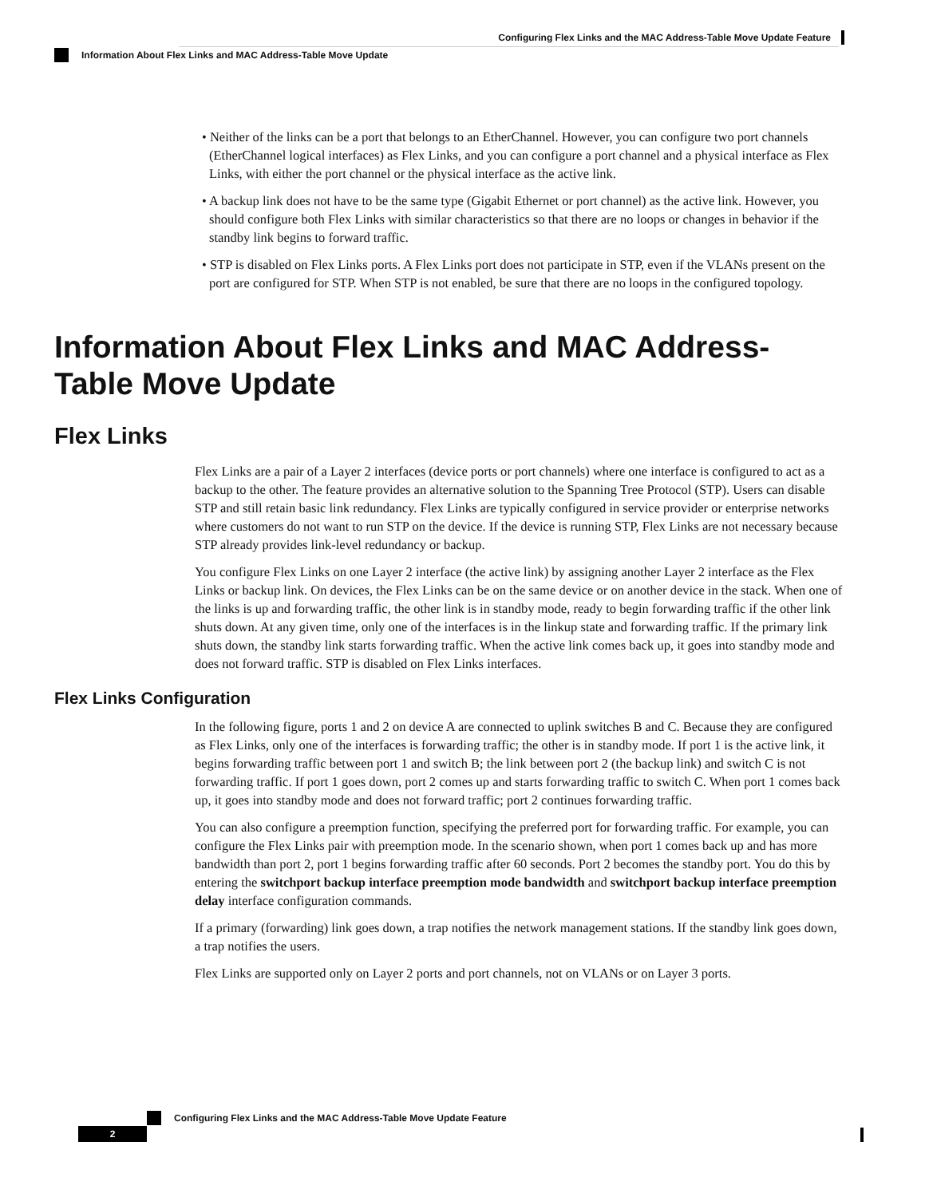Configuring Flex Links and the MAC Address-Table Move Update Feature
Information About Flex Links and MAC Address-Table Move Update
• Neither of the links can be a port that belongs to an EtherChannel. However, you can configure two port channels (EtherChannel logical interfaces) as Flex Links, and you can configure a port channel and a physical interface as Flex Links, with either the port channel or the physical interface as the active link.
• A backup link does not have to be the same type (Gigabit Ethernet or port channel) as the active link. However, you should configure both Flex Links with similar characteristics so that there are no loops or changes in behavior if the standby link begins to forward traffic.
• STP is disabled on Flex Links ports. A Flex Links port does not participate in STP, even if the VLANs present on the port are configured for STP. When STP is not enabled, be sure that there are no loops in the configured topology.
Information About Flex Links and MAC Address-Table Move Update
Flex Links
Flex Links are a pair of a Layer 2 interfaces (device ports or port channels) where one interface is configured to act as a backup to the other. The feature provides an alternative solution to the Spanning Tree Protocol (STP). Users can disable STP and still retain basic link redundancy. Flex Links are typically configured in service provider or enterprise networks where customers do not want to run STP on the device. If the device is running STP, Flex Links are not necessary because STP already provides link-level redundancy or backup.
You configure Flex Links on one Layer 2 interface (the active link) by assigning another Layer 2 interface as the Flex Links or backup link. On devices, the Flex Links can be on the same device or on another device in the stack. When one of the links is up and forwarding traffic, the other link is in standby mode, ready to begin forwarding traffic if the other link shuts down. At any given time, only one of the interfaces is in the linkup state and forwarding traffic. If the primary link shuts down, the standby link starts forwarding traffic. When the active link comes back up, it goes into standby mode and does not forward traffic. STP is disabled on Flex Links interfaces.
Flex Links Configuration
In the following figure, ports 1 and 2 on device A are connected to uplink switches B and C. Because they are configured as Flex Links, only one of the interfaces is forwarding traffic; the other is in standby mode. If port 1 is the active link, it begins forwarding traffic between port 1 and switch B; the link between port 2 (the backup link) and switch C is not forwarding traffic. If port 1 goes down, port 2 comes up and starts forwarding traffic to switch C. When port 1 comes back up, it goes into standby mode and does not forward traffic; port 2 continues forwarding traffic.
You can also configure a preemption function, specifying the preferred port for forwarding traffic. For example, you can configure the Flex Links pair with preemption mode. In the scenario shown, when port 1 comes back up and has more bandwidth than port 2, port 1 begins forwarding traffic after 60 seconds. Port 2 becomes the standby port. You do this by entering the switchport backup interface preemption mode bandwidth and switchport backup interface preemption delay interface configuration commands.
If a primary (forwarding) link goes down, a trap notifies the network management stations. If the standby link goes down, a trap notifies the users.
Flex Links are supported only on Layer 2 ports and port channels, not on VLANs or on Layer 3 ports.
Configuring Flex Links and the MAC Address-Table Move Update Feature
2